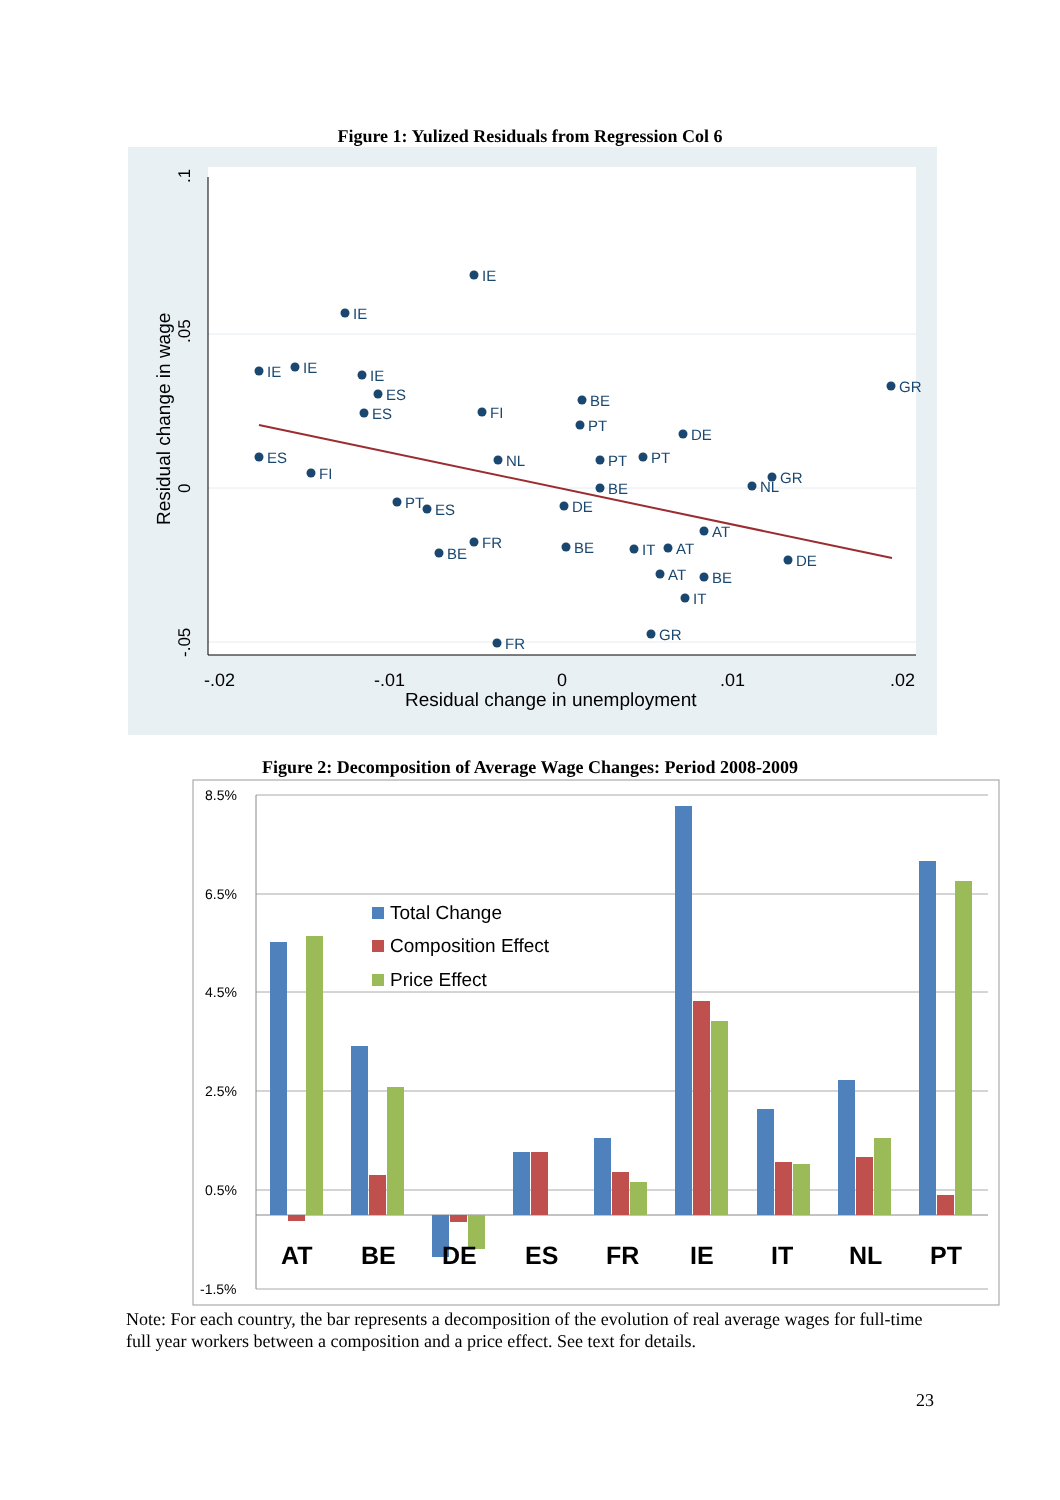Figure 1: Yulized Residuals from Regression Col 6
.1
.05
0
-.05
Residual change in wage
-.02
-.01
0
.01
.02
Residual change in unemployment
IE
IE
IE
IE
IE
ES
ES
FI
BE
GR
PT
DE
ES
FI
NL
PT
PT
GR
NL
PT
ES
DE
FR
BE
IT
AT
AT
DE
AT
BE
IT
GR
FR
BE
BE
Figure 2: Decomposition of Average Wage Changes: Period 2008-2009
8.5%
6.5%
4.5%
2.5%
0.5%
-1.5%
AT
BE
DE
ES
FR
IE
IT
NL
PT
Total Change
Composition Effect
Price Effect
Note: For each country, the bar represents a decomposition of the evolution of real average wages for full-time full year workers between a composition and a price effect. See text for details.
23